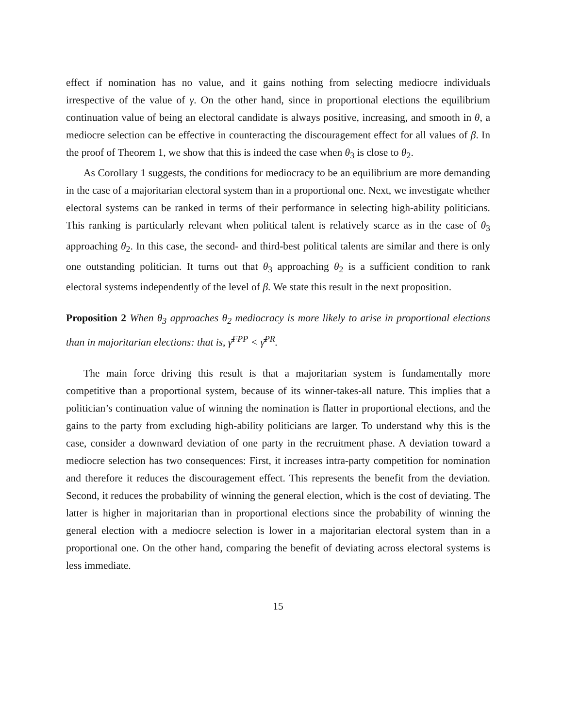effect if nomination has no value, and it gains nothing from selecting mediocre individuals irrespective of the value of γ. On the other hand, since in proportional elections the equilibrium continuation value of being an electoral candidate is always positive, increasing, and smooth in θ, a mediocre selection can be effective in counteracting the discouragement effect for all values of β. In the proof of Theorem 1, we show that this is indeed the case when θ<sub>3</sub> is close to θ<sub>2</sub>.
As Corollary 1 suggests, the conditions for mediocracy to be an equilibrium are more demanding in the case of a majoritarian electoral system than in a proportional one. Next, we investigate whether electoral systems can be ranked in terms of their performance in selecting high-ability politicians. This ranking is particularly relevant when political talent is relatively scarce as in the case of θ<sub>3</sub> approaching θ<sub>2</sub>. In this case, the second- and third-best political talents are similar and there is only one outstanding politician. It turns out that θ<sub>3</sub> approaching θ<sub>2</sub> is a sufficient condition to rank electoral systems independently of the level of β. We state this result in the next proposition.
Proposition 2 When θ<sub>3</sub> approaches θ<sub>2</sub> mediocracy is more likely to arise in proportional elections than in majoritarian elections: that is, γ̄<sup>FPP</sup> < γ̄<sup>PR</sup>.
The main force driving this result is that a majoritarian system is fundamentally more competitive than a proportional system, because of its winner-takes-all nature. This implies that a politician’s continuation value of winning the nomination is flatter in proportional elections, and the gains to the party from excluding high-ability politicians are larger. To understand why this is the case, consider a downward deviation of one party in the recruitment phase. A deviation toward a mediocre selection has two consequences: First, it increases intra-party competition for nomination and therefore it reduces the discouragement effect. This represents the benefit from the deviation. Second, it reduces the probability of winning the general election, which is the cost of deviating. The latter is higher in majoritarian than in proportional elections since the probability of winning the general election with a mediocre selection is lower in a majoritarian electoral system than in a proportional one. On the other hand, comparing the benefit of deviating across electoral systems is less immediate.
15